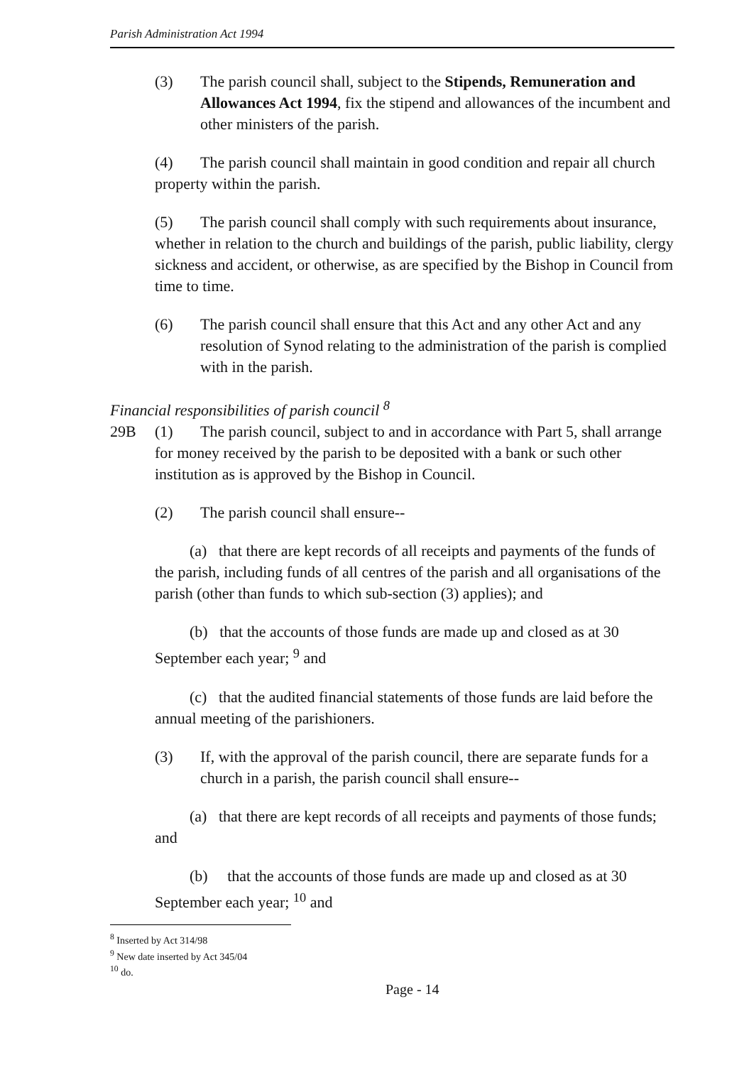Parish Administration Act 1994
(3) The parish council shall, subject to the Stipends, Remuneration and Allowances Act 1994, fix the stipend and allowances of the incumbent and other ministers of the parish.
(4) The parish council shall maintain in good condition and repair all church property within the parish.
(5) The parish council shall comply with such requirements about insurance, whether in relation to the church and buildings of the parish, public liability, clergy sickness and accident, or otherwise, as are specified by the Bishop in Council from time to time.
(6) The parish council shall ensure that this Act and any other Act and any resolution of Synod relating to the administration of the parish is complied with in the parish.
Financial responsibilities of parish council <sup>8</sup>
29B (1) The parish council, subject to and in accordance with Part 5, shall arrange for money received by the parish to be deposited with a bank or such other institution as is approved by the Bishop in Council.
(2) The parish council shall ensure--
(a) that there are kept records of all receipts and payments of the funds of the parish, including funds of all centres of the parish and all organisations of the parish (other than funds to which sub-section (3) applies); and
(b) that the accounts of those funds are made up and closed as at 30 September each year; <sup>9</sup> and
(c) that the audited financial statements of those funds are laid before the annual meeting of the parishioners.
(3) If, with the approval of the parish council, there are separate funds for a church in a parish, the parish council shall ensure--
(a) that there are kept records of all receipts and payments of those funds; and
(b) that the accounts of those funds are made up and closed as at 30 September each year; <sup>10</sup> and
<sup>8</sup> Inserted by Act 314/98
<sup>9</sup> New date inserted by Act 345/04
<sup>10</sup> do.
Page - 14